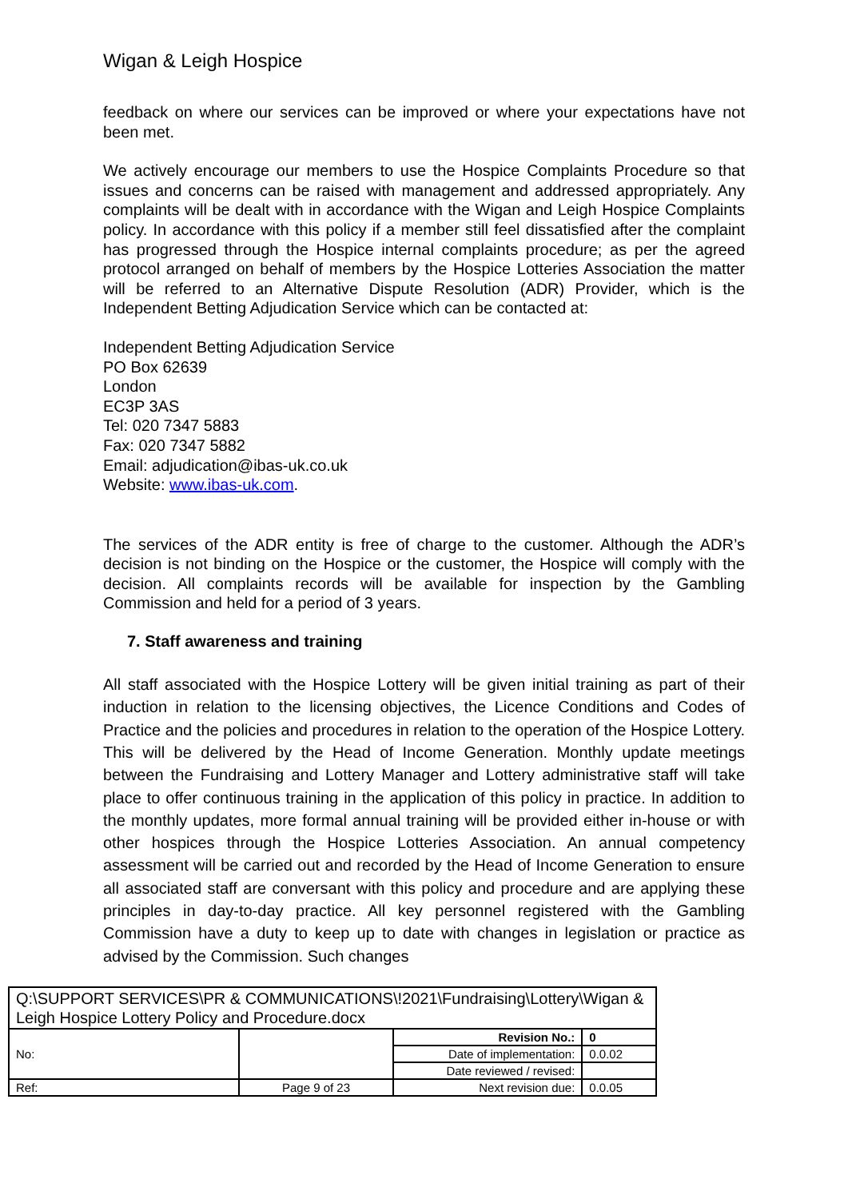Wigan & Leigh Hospice
feedback on where our services can be improved or where your expectations have not been met.
We actively encourage our members to use the Hospice Complaints Procedure so that issues and concerns can be raised with management and addressed appropriately. Any complaints will be dealt with in accordance with the Wigan and Leigh Hospice Complaints policy. In accordance with this policy if a member still feel dissatisfied after the complaint has progressed through the Hospice internal complaints procedure; as per the agreed protocol arranged on behalf of members by the Hospice Lotteries Association the matter will be referred to an Alternative Dispute Resolution (ADR) Provider, which is the Independent Betting Adjudication Service which can be contacted at:
Independent Betting Adjudication Service
PO Box 62639
London
EC3P 3AS
Tel: 020 7347 5883
Fax: 020 7347 5882
Email: adjudication@ibas-uk.co.uk
Website: www.ibas-uk.com.
The services of the ADR entity is free of charge to the customer. Although the ADR’s decision is not binding on the Hospice or the customer, the Hospice will comply with the decision. All complaints records will be available for inspection by the Gambling Commission and held for a period of 3 years.
7. Staff awareness and training
All staff associated with the Hospice Lottery will be given initial training as part of their induction in relation to the licensing objectives, the Licence Conditions and Codes of Practice and the policies and procedures in relation to the operation of the Hospice Lottery. This will be delivered by the Head of Income Generation. Monthly update meetings between the Fundraising and Lottery Manager and Lottery administrative staff will take place to offer continuous training in the application of this policy in practice. In addition to the monthly updates, more formal annual training will be provided either in-house or with other hospices through the Hospice Lotteries Association. An annual competency assessment will be carried out and recorded by the Head of Income Generation to ensure all associated staff are conversant with this policy and procedure and are applying these principles in day-to-day practice. All key personnel registered with the Gambling Commission have a duty to keep up to date with changes in legislation or practice as advised by the Commission. Such changes
| Q:\SUPPORT SERVICES\PR & COMMUNICATIONS\!2021\Fundraising\Lottery\Wigan & Leigh Hospice Lottery Policy and Procedure.docx | | | |
| No: | | Revision No.: | 0 |
| | | Date of implementation: | 0.0.02 |
| | | Date reviewed / revised: | |
| Ref: | Page 9 of 23 | Next revision due: | 0.0.05 |